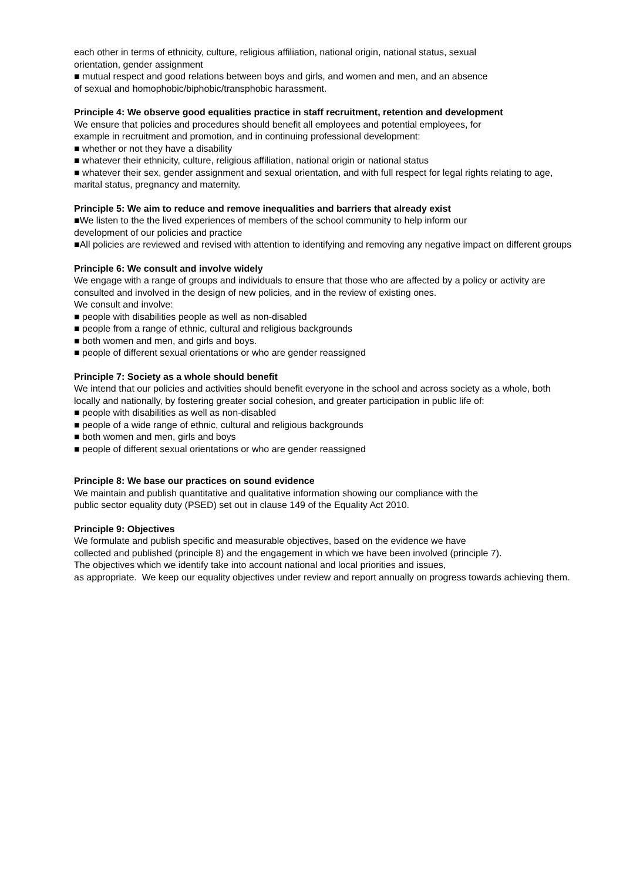each other in terms of ethnicity, culture, religious affiliation, national origin, national status, sexual
orientation, gender assignment
■ mutual respect and good relations between boys and girls, and women and men, and an absence
of sexual and homophobic/biphobic/transphobic harassment.
Principle 4: We observe good equalities practice in staff recruitment, retention and development
We ensure that policies and procedures should benefit all employees and potential employees, for
example in recruitment and promotion, and in continuing professional development:
■ whether or not they have a disability
■ whatever their ethnicity, culture, religious affiliation, national origin or national status
■ whatever their sex, gender assignment and sexual orientation, and with full respect for legal rights relating to age, marital status, pregnancy and maternity.
Principle 5: We aim to reduce and remove inequalities and barriers that already exist
■We listen to the the lived experiences of members of the school community to help inform our
development of our policies and practice
■All policies are reviewed and revised with attention to identifying and removing any negative impact on different groups
Principle 6: We consult and involve widely
We engage with a range of groups and individuals to ensure that those who are affected by a policy or activity are consulted and involved in the design of new policies, and in the review of existing ones.
We consult and involve:
■ people with disabilities people as well as non-disabled
■ people from a range of ethnic, cultural and religious backgrounds
■ both women and men, and girls and boys.
■ people of different sexual orientations or who are gender reassigned
Principle 7: Society as a whole should benefit
We intend that our policies and activities should benefit everyone in the school and across society as a whole, both locally and nationally, by fostering greater social cohesion, and greater participation in public life of:
■ people with disabilities as well as non-disabled
■ people of a wide range of ethnic, cultural and religious backgrounds
■ both women and men, girls and boys
■ people of different sexual orientations or who are gender reassigned
Principle 8: We base our practices on sound evidence
We maintain and publish quantitative and qualitative information showing our compliance with the
public sector equality duty (PSED) set out in clause 149 of the Equality Act 2010.
Principle 9: Objectives
We formulate and publish specific and measurable objectives, based on the evidence we have
collected and published (principle 8) and the engagement in which we have been involved (principle 7).
The objectives which we identify take into account national and local priorities and issues,
as appropriate. We keep our equality objectives under review and report annually on progress towards achieving them.